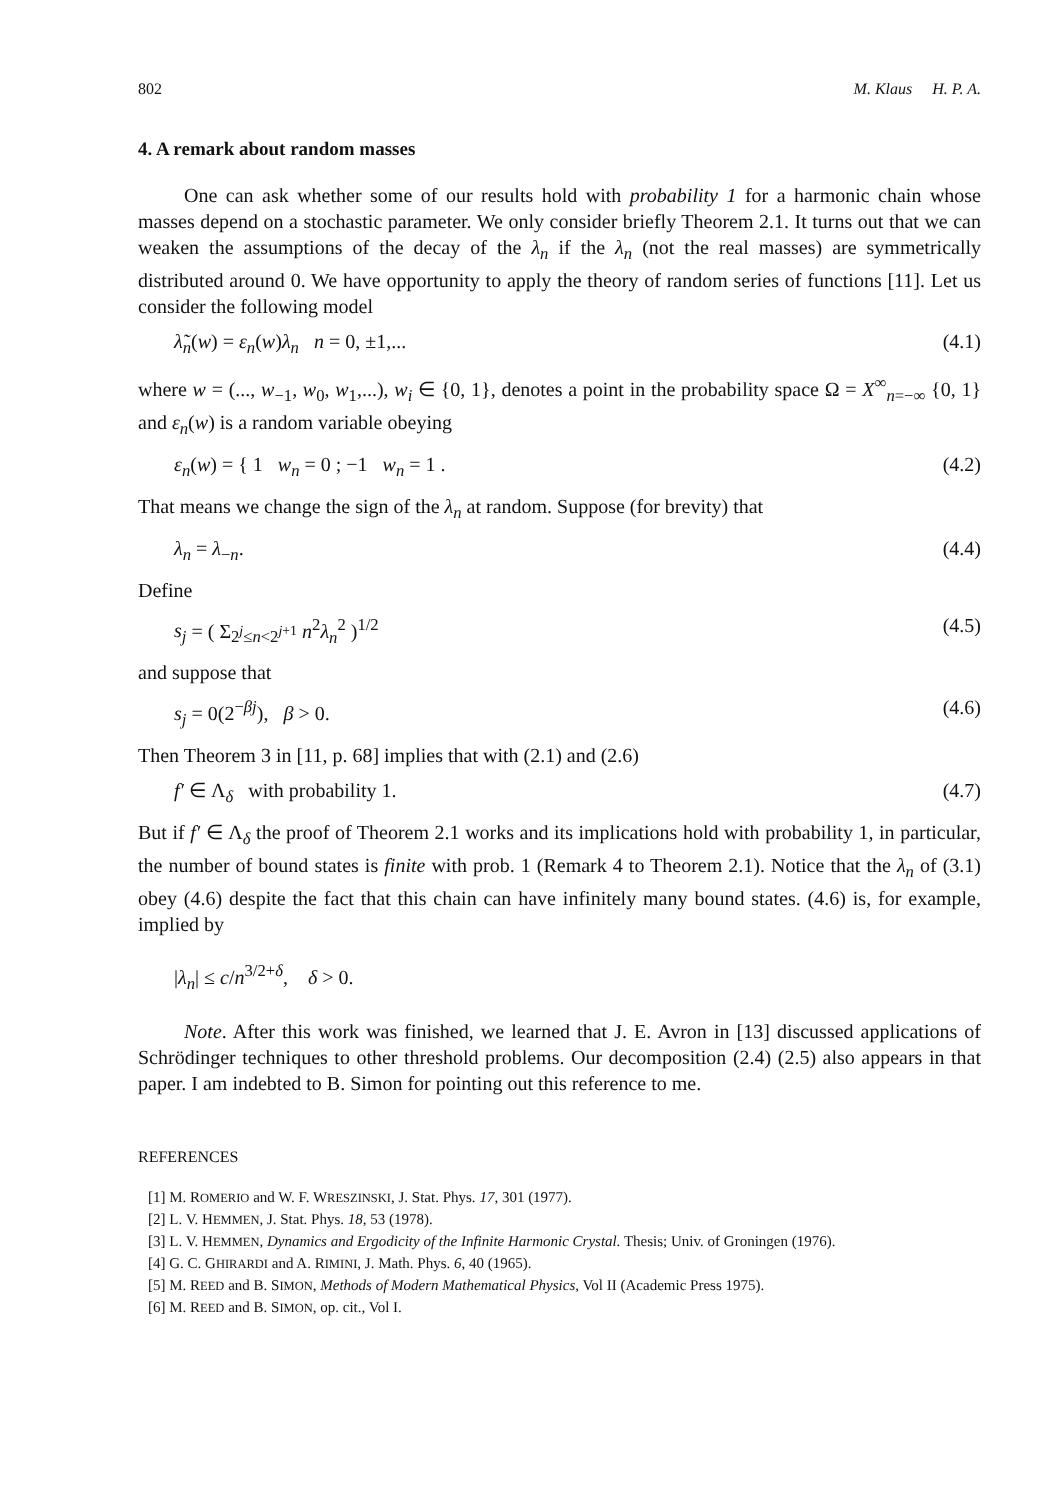802 M. Klaus H. P. A.
4. A remark about random masses
One can ask whether some of our results hold with probability 1 for a harmonic chain whose masses depend on a stochastic parameter. We only consider briefly Theorem 2.1. It turns out that we can weaken the assumptions of the decay of the λ<sub>n</sub> if the λ<sub>n</sub> (not the real masses) are symmetrically distributed around 0. We have opportunity to apply the theory of random series of functions [11]. Let us consider the following model
λ̃<sub>n</sub>(w) = ε<sub>n</sub>(w)λ<sub>n</sub> n = 0, ±1,... (4.1)
where w = (..., w<sub>−1</sub>, w<sub>0</sub>, w<sub>1</sub>,...), w<sub>i</sub> ∈ {0, 1}, denotes a point in the probability space Ω = X<sup>∞</sup><sub>n=−∞</sub> {0, 1} and ε<sub>n</sub>(w) is a random variable obeying
ε<sub>n</sub>(w) = { 1 w<sub>n</sub> = 0 ; −1 w<sub>n</sub> = 1 . (4.2)
That means we change the sign of the λ<sub>n</sub> at random. Suppose (for brevity) that
λ<sub>n</sub> = λ<sub>−n</sub>. (4.4)
Define
s<sub>j</sub> = ( Σ<sub>2<sup>j</sup>≤n<2<sup>j+1</sup></sub> n<sup>2</sup>λ<sub>n</sub><sup>2</sup> )<sup>1/2</sup> (4.5)
and suppose that
s<sub>j</sub> = 0(2<sup>−βj</sup>), β > 0. (4.6)
Then Theorem 3 in [11, p. 68] implies that with (2.1) and (2.6)
f′ ∈ Λ<sub>δ</sub> with probability 1. (4.7)
But if f′ ∈ Λ<sub>δ</sub> the proof of Theorem 2.1 works and its implications hold with probability 1, in particular, the number of bound states is finite with prob. 1 (Remark 4 to Theorem 2.1). Notice that the λ<sub>n</sub> of (3.1) obey (4.6) despite the fact that this chain can have infinitely many bound states. (4.6) is, for example, implied by
|λ<sub>n</sub>| ≤ c/n<sup>3/2+δ</sup>, δ > 0.
Note. After this work was finished, we learned that J. E. Avron in [13] discussed applications of Schrödinger techniques to other threshold problems. Our decomposition (2.4) (2.5) also appears in that paper. I am indebted to B. Simon for pointing out this reference to me.
REFERENCES
[1] M. ROMERIO and W. F. WRESZINSKI, J. Stat. Phys. 17, 301 (1977).
[2] L. V. HEMMEN, J. Stat. Phys. 18, 53 (1978).
[3] L. V. HEMMEN, Dynamics and Ergodicity of the Infinite Harmonic Crystal. Thesis; Univ. of Groningen (1976).
[4] G. C. GHIRARDI and A. RIMINI, J. Math. Phys. 6, 40 (1965).
[5] M. REED and B. SIMON, Methods of Modern Mathematical Physics, Vol II (Academic Press 1975).
[6] M. REED and B. SIMON, op. cit., Vol I.